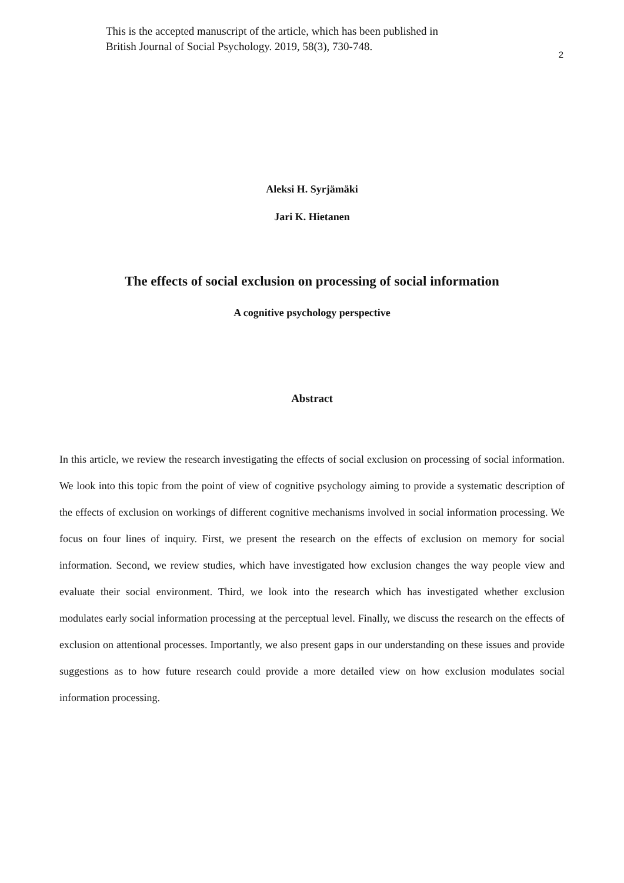This is the accepted manuscript of the article, which has been published in
British Journal of Social Psychology. 2019, 58(3), 730-748.
2
Aleksi H. Syrjämäki
Jari K. Hietanen
The effects of social exclusion on processing of social information
A cognitive psychology perspective
Abstract
In this article, we review the research investigating the effects of social exclusion on processing of social information. We look into this topic from the point of view of cognitive psychology aiming to provide a systematic description of the effects of exclusion on workings of different cognitive mechanisms involved in social information processing. We focus on four lines of inquiry. First, we present the research on the effects of exclusion on memory for social information. Second, we review studies, which have investigated how exclusion changes the way people view and evaluate their social environment. Third, we look into the research which has investigated whether exclusion modulates early social information processing at the perceptual level. Finally, we discuss the research on the effects of exclusion on attentional processes. Importantly, we also present gaps in our understanding on these issues and provide suggestions as to how future research could provide a more detailed view on how exclusion modulates social information processing.